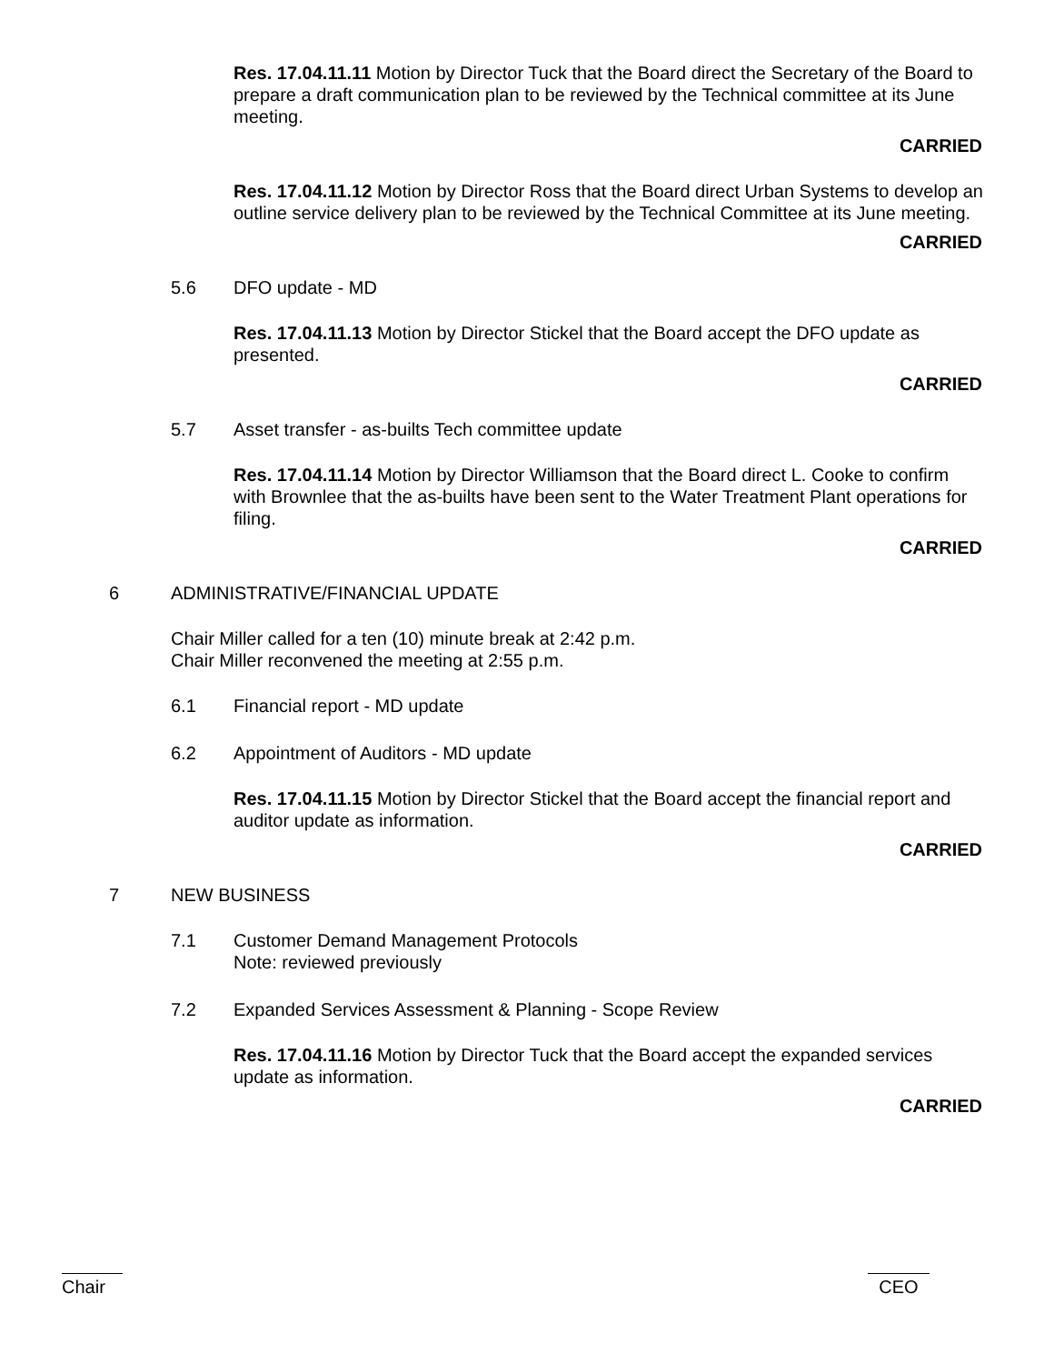Res. 17.04.11.11 Motion by Director Tuck that the Board direct the Secretary of the Board to prepare a draft communication plan to be reviewed by the Technical committee at its June meeting.
CARRIED
Res. 17.04.11.12 Motion by Director Ross that the Board direct Urban Systems to develop an outline service delivery plan to be reviewed by the Technical Committee at its June meeting.
CARRIED
5.6 DFO update - MD
Res. 17.04.11.13 Motion by Director Stickel that the Board accept the DFO update as presented.
CARRIED
5.7 Asset transfer - as-builts Tech committee update
Res. 17.04.11.14 Motion by Director Williamson that the Board direct L. Cooke to confirm with Brownlee that the as-builts have been sent to the Water Treatment Plant operations for filing.
CARRIED
6 ADMINISTRATIVE/FINANCIAL UPDATE
Chair Miller called for a ten (10) minute break at 2:42 p.m.
Chair Miller reconvened the meeting at 2:55 p.m.
6.1 Financial report - MD update
6.2 Appointment of Auditors - MD update
Res. 17.04.11.15 Motion by Director Stickel that the Board accept the financial report and auditor update as information.
CARRIED
7 NEW BUSINESS
7.1 Customer Demand Management Protocols
Note: reviewed previously
7.2 Expanded Services Assessment & Planning - Scope Review
Res. 17.04.11.16 Motion by Director Tuck that the Board accept the expanded services update as information.
CARRIED
Chair CEO